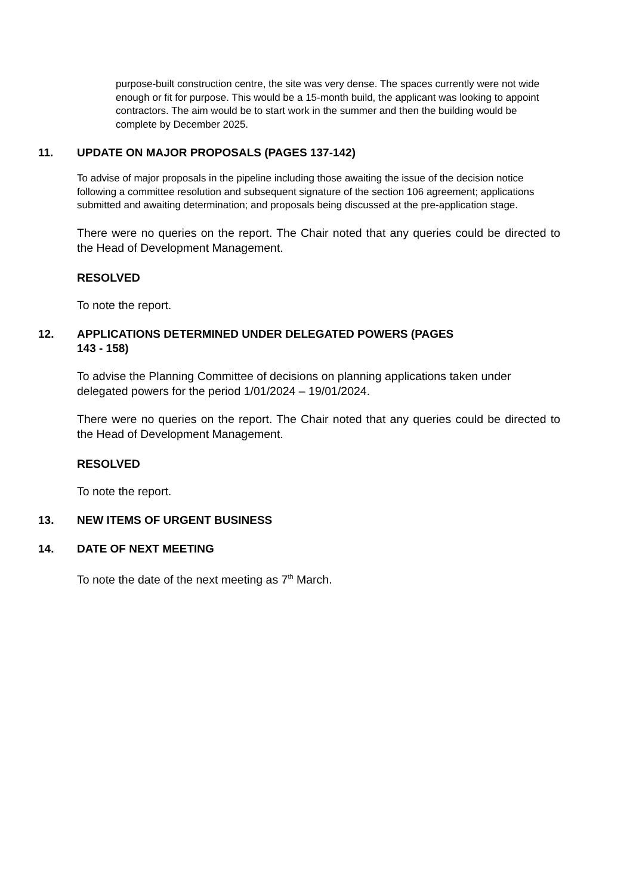purpose-built construction centre, the site was very dense. The spaces currently were not wide enough or fit for purpose. This would be a 15-month build, the applicant was looking to appoint contractors. The aim would be to start work in the summer and then the building would be complete by December 2025.
11. UPDATE ON MAJOR PROPOSALS (PAGES 137-142)
To advise of major proposals in the pipeline including those awaiting the issue of the decision notice following a committee resolution and subsequent signature of the section 106 agreement; applications submitted and awaiting determination; and proposals being discussed at the pre-application stage.
There were no queries on the report. The Chair noted that any queries could be directed to the Head of Development Management.
RESOLVED
To note the report.
12. APPLICATIONS DETERMINED UNDER DELEGATED POWERS (PAGES
143 - 158)
To advise the Planning Committee of decisions on planning applications taken under delegated powers for the period 1/01/2024 – 19/01/2024.
There were no queries on the report. The Chair noted that any queries could be directed to the Head of Development Management.
RESOLVED
To note the report.
13. NEW ITEMS OF URGENT BUSINESS
14. DATE OF NEXT MEETING
To note the date of the next meeting as 7<sup>th</sup> March.